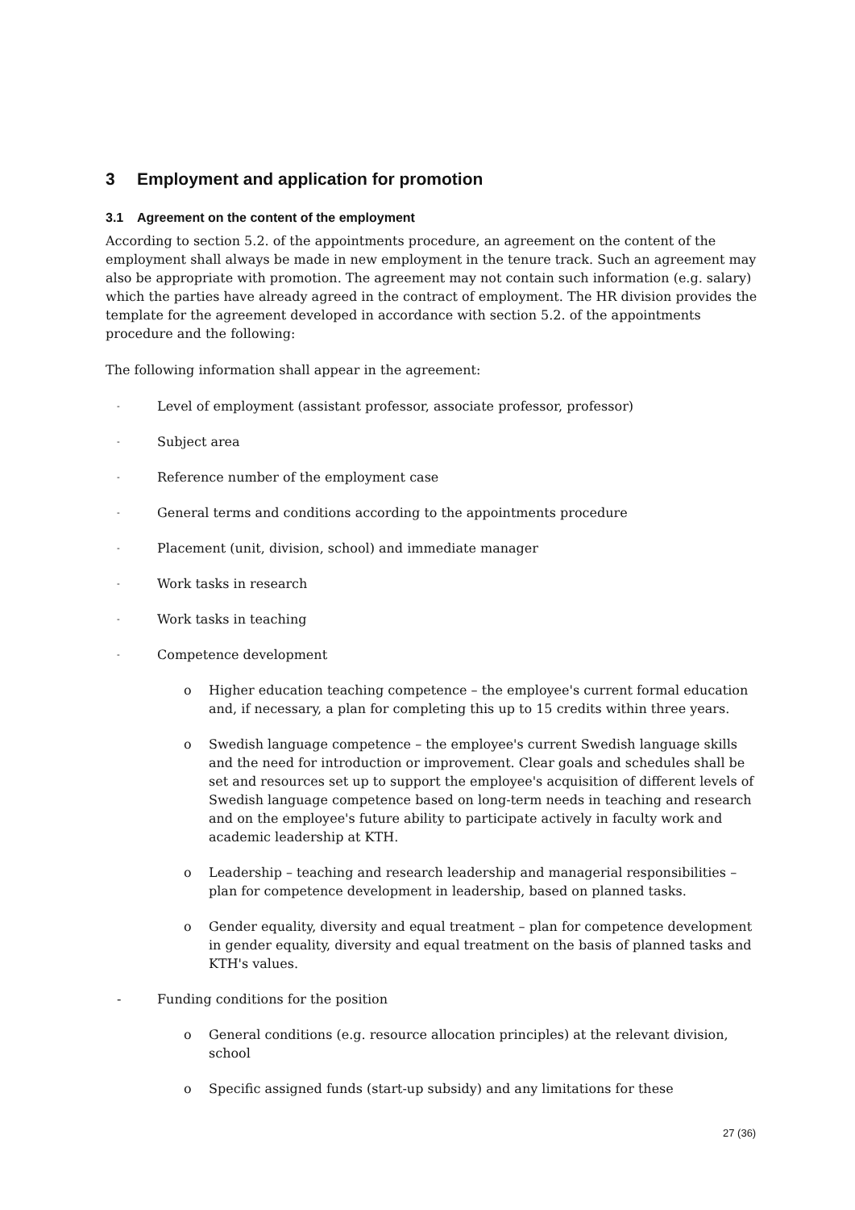3 Employment and application for promotion
3.1 Agreement on the content of the employment
According to section 5.2. of the appointments procedure, an agreement on the content of the employment shall always be made in new employment in the tenure track. Such an agreement may also be appropriate with promotion. The agreement may not contain such information (e.g. salary) which the parties have already agreed in the contract of employment. The HR division provides the template for the agreement developed in accordance with section 5.2. of the appointments procedure and the following:
The following information shall appear in the agreement:
- Level of employment (assistant professor, associate professor, professor)
- Subject area
- Reference number of the employment case
- General terms and conditions according to the appointments procedure
- Placement (unit, division, school) and immediate manager
- Work tasks in research
- Work tasks in teaching
- Competence development
o Higher education teaching competence – the employee's current formal education and, if necessary, a plan for completing this up to 15 credits within three years.
o Swedish language competence – the employee's current Swedish language skills and the need for introduction or improvement. Clear goals and schedules shall be set and resources set up to support the employee's acquisition of different levels of Swedish language competence based on long-term needs in teaching and research and on the employee's future ability to participate actively in faculty work and academic leadership at KTH.
o Leadership – teaching and research leadership and managerial responsibilities – plan for competence development in leadership, based on planned tasks.
o Gender equality, diversity and equal treatment – plan for competence development in gender equality, diversity and equal treatment on the basis of planned tasks and KTH's values.
- Funding conditions for the position
o General conditions (e.g. resource allocation principles) at the relevant division, school
o Specific assigned funds (start-up subsidy) and any limitations for these
27 (36)